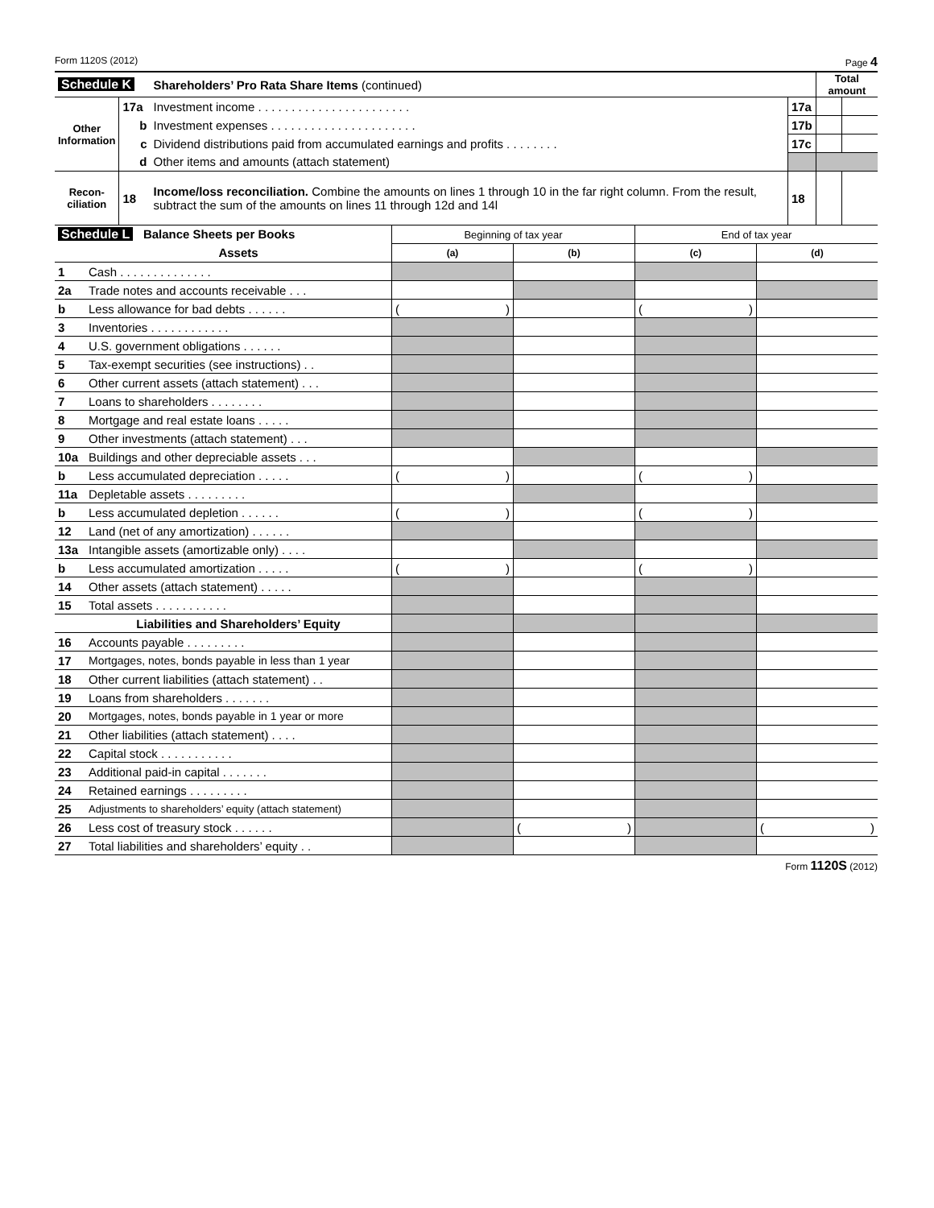Form 1120S (2012) Page 4
| Schedule K | | Shareholders’ Pro Rata Share Items (continued) | | Total amount | |
| Other Information | 17a | Investment income . . . . . . . . . . . . . . . . . . . . . . . | 17a | | |
| | b | Investment expenses . . . . . . . . . . . . . . . . . . . . . . | 17b | | |
| | c | Dividend distributions paid from accumulated earnings and profits . . . . . . . . | 17c | | |
| | d | Other items and amounts (attach statement) | | | |
| Recon-ciliation | 18 | Income/loss reconciliation. Combine the amounts on lines 1 through 10 in the far right column. From the result, subtract the sum of the amounts on lines 11 through 12d and 14l | 18 | | |
| Schedule L Balance Sheets per Books | | Beginning of tax year | | End of tax year | |
| | Assets | (a) | (b) | (c) | (d) |
| 1 | Cash . . . . . . . . . . . . . . | | | | |
| 2a | Trade notes and accounts receivable . . . | | | | |
| b | Less allowance for bad debts . . . . . . | ( ) | | ( ) | |
| 3 | Inventories . . . . . . . . . . . . | | | | |
| 4 | U.S. government obligations . . . . . . | | | | |
| 5 | Tax-exempt securities (see instructions) . . | | | | |
| 6 | Other current assets (attach statement) . . . | | | | |
| 7 | Loans to shareholders . . . . . . . . | | | | |
| 8 | Mortgage and real estate loans . . . . . | | | | |
| 9 | Other investments (attach statement) . . . | | | | |
| 10a | Buildings and other depreciable assets . . . | | | | |
| b | Less accumulated depreciation . . . . . | ( ) | | ( ) | |
| 11a | Depletable assets . . . . . . . . . | | | | |
| b | Less accumulated depletion . . . . . . | ( ) | | ( ) | |
| 12 | Land (net of any amortization) . . . . . . | | | | |
| 13a | Intangible assets (amortizable only) . . . . | | | | |
| b | Less accumulated amortization . . . . . | ( ) | | ( ) | |
| 14 | Other assets (attach statement) . . . . . | | | | |
| 15 | Total assets . . . . . . . . . . . | | | | |
| | Liabilities and Shareholders’ Equity | | | | |
| 16 | Accounts payable . . . . . . . . . | | | | |
| 17 | Mortgages, notes, bonds payable in less than 1 year | | | | |
| 18 | Other current liabilities (attach statement) . . | | | | |
| 19 | Loans from shareholders . . . . . . . | | | | |
| 20 | Mortgages, notes, bonds payable in 1 year or more | | | | |
| 21 | Other liabilities (attach statement) . . . . | | | | |
| 22 | Capital stock . . . . . . . . . . . | | | | |
| 23 | Additional paid-in capital . . . . . . . | | | | |
| 24 | Retained earnings . . . . . . . . . | | | | |
| 25 | Adjustments to shareholders’ equity (attach statement) | | | | |
| 26 | Less cost of treasury stock . . . . . . | | ( ) | | ( ) |
| 27 | Total liabilities and shareholders’ equity . . | | | | |
Form 1120S (2012)